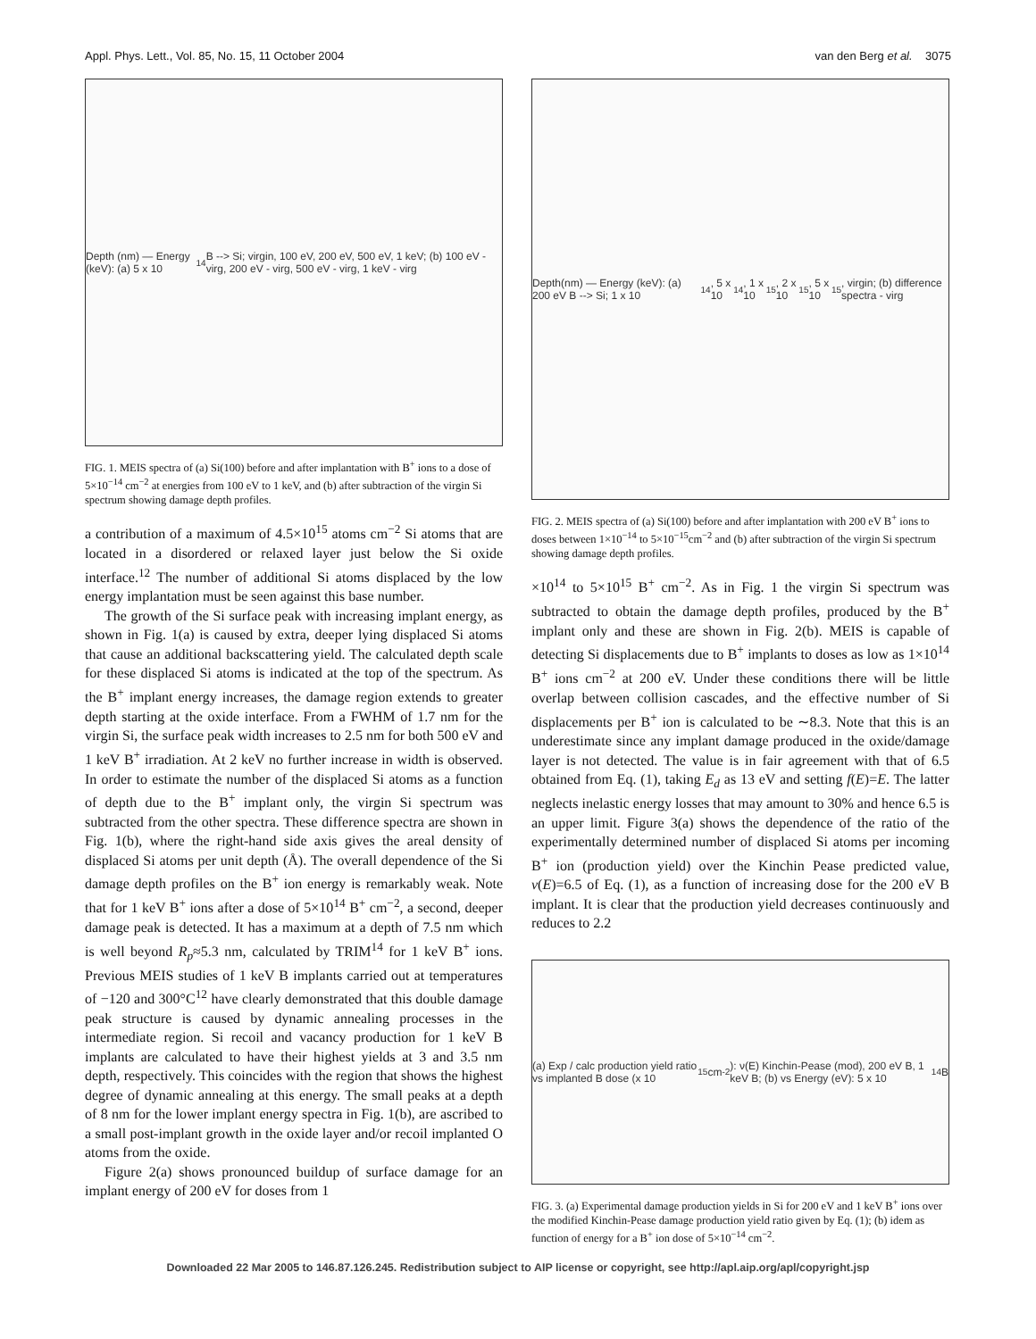Appl. Phys. Lett., Vol. 85, No. 15, 11 October 2004 van den Berg et al. 3075
Depth (nm) — Energy (keV): (a) 5 x 10<sup>14</sup> B --> Si; virgin, 100 eV, 200 eV, 500 eV, 1 keV; (b) 100 eV - virg, 200 eV - virg, 500 eV - virg, 1 keV - virg
FIG. 1. MEIS spectra of (a) Si(100) before and after implantation with B<sup>+</sup> ions to a dose of 5×10<sup>−14</sup> cm<sup>−2</sup> at energies from 100 eV to 1 keV, and (b) after subtraction of the virgin Si spectrum showing damage depth profiles.
a contribution of a maximum of 4.5×10<sup>15</sup> atoms cm<sup>−2</sup> Si atoms that are located in a disordered or relaxed layer just below the Si oxide interface.<sup>12</sup> The number of additional Si atoms displaced by the low energy implantation must be seen against this base number.
The growth of the Si surface peak with increasing implant energy, as shown in Fig. 1(a) is caused by extra, deeper lying displaced Si atoms that cause an additional backscattering yield. The calculated depth scale for these displaced Si atoms is indicated at the top of the spectrum. As the B<sup>+</sup> implant energy increases, the damage region extends to greater depth starting at the oxide interface. From a FWHM of 1.7 nm for the virgin Si, the surface peak width increases to 2.5 nm for both 500 eV and 1 keV B<sup>+</sup> irradiation. At 2 keV no further increase in width is observed. In order to estimate the number of the displaced Si atoms as a function of depth due to the B<sup>+</sup> implant only, the virgin Si spectrum was subtracted from the other spectra. These difference spectra are shown in Fig. 1(b), where the right-hand side axis gives the areal density of displaced Si atoms per unit depth (Å). The overall dependence of the Si damage depth profiles on the B<sup>+</sup> ion energy is remarkably weak. Note that for 1 keV B<sup>+</sup> ions after a dose of 5×10<sup>14</sup> B<sup>+</sup> cm<sup>−2</sup>, a second, deeper damage peak is detected. It has a maximum at a depth of 7.5 nm which is well beyond R<sub>p</sub>≈5.3 nm, calculated by TRIM<sup>14</sup> for 1 keV B<sup>+</sup> ions. Previous MEIS studies of 1 keV B implants carried out at temperatures of −120 and 300°C<sup>12</sup> have clearly demonstrated that this double damage peak structure is caused by dynamic annealing processes in the intermediate region. Si recoil and vacancy production for 1 keV B implants are calculated to have their highest yields at 3 and 3.5 nm depth, respectively. This coincides with the region that shows the highest degree of dynamic annealing at this energy. The small peaks at a depth of 8 nm for the lower implant energy spectra in Fig. 1(b), are ascribed to a small post-implant growth in the oxide layer and/or recoil implanted O atoms from the oxide.
Figure 2(a) shows pronounced buildup of surface damage for an implant energy of 200 eV for doses from 1
Depth(nm) — Energy (keV): (a) 200 eV B --> Si; 1 x 10<sup>14</sup>, 5 x 10<sup>14</sup>, 1 x 10<sup>15</sup>, 2 x 10<sup>15</sup>, 5 x 10<sup>15</sup>, virgin; (b) difference spectra - virg
FIG. 2. MEIS spectra of (a) Si(100) before and after implantation with 200 eV B<sup>+</sup> ions to doses between 1×10<sup>−14</sup> to 5×10<sup>−15</sup>cm<sup>−2</sup> and (b) after subtraction of the virgin Si spectrum showing damage depth profiles.
×10<sup>14</sup> to 5×10<sup>15</sup> B<sup>+</sup> cm<sup>−2</sup>. As in Fig. 1 the virgin Si spectrum was subtracted to obtain the damage depth profiles, produced by the B<sup>+</sup> implant only and these are shown in Fig. 2(b). MEIS is capable of detecting Si displacements due to B<sup>+</sup> implants to doses as low as 1×10<sup>14</sup> B<sup>+</sup> ions cm<sup>−2</sup> at 200 eV. Under these conditions there will be little overlap between collision cascades, and the effective number of Si displacements per B<sup>+</sup> ion is calculated to be ∼8.3. Note that this is an underestimate since any implant damage produced in the oxide/damage layer is not detected. The value is in fair agreement with that of 6.5 obtained from Eq. (1), taking E<sub>d</sub> as 13 eV and setting f(E)=E. The latter neglects inelastic energy losses that may amount to 30% and hence 6.5 is an upper limit. Figure 3(a) shows the dependence of the ratio of the experimentally determined number of displaced Si atoms per incoming B<sup>+</sup> ion (production yield) over the Kinchin Pease predicted value, ν(E)=6.5 of Eq. (1), as a function of increasing dose for the 200 eV B implant. It is clear that the production yield decreases continuously and reduces to 2.2
(a) Exp / calc production yield ratio vs implanted B dose (x 10<sup>15</sup> cm<sup>-2</sup>): ν(E) Kinchin-Pease (mod), 200 eV B, 1 keV B; (b) vs Energy (eV): 5 x 10<sup>14</sup> B
FIG. 3. (a) Experimental damage production yields in Si for 200 eV and 1 keV B<sup>+</sup> ions over the modified Kinchin-Pease damage production yield ratio given by Eq. (1); (b) idem as function of energy for a B<sup>+</sup> ion dose of 5×10<sup>−14</sup> cm<sup>−2</sup>.
Downloaded 22 Mar 2005 to 146.87.126.245. Redistribution subject to AIP license or copyright, see http://apl.aip.org/apl/copyright.jsp